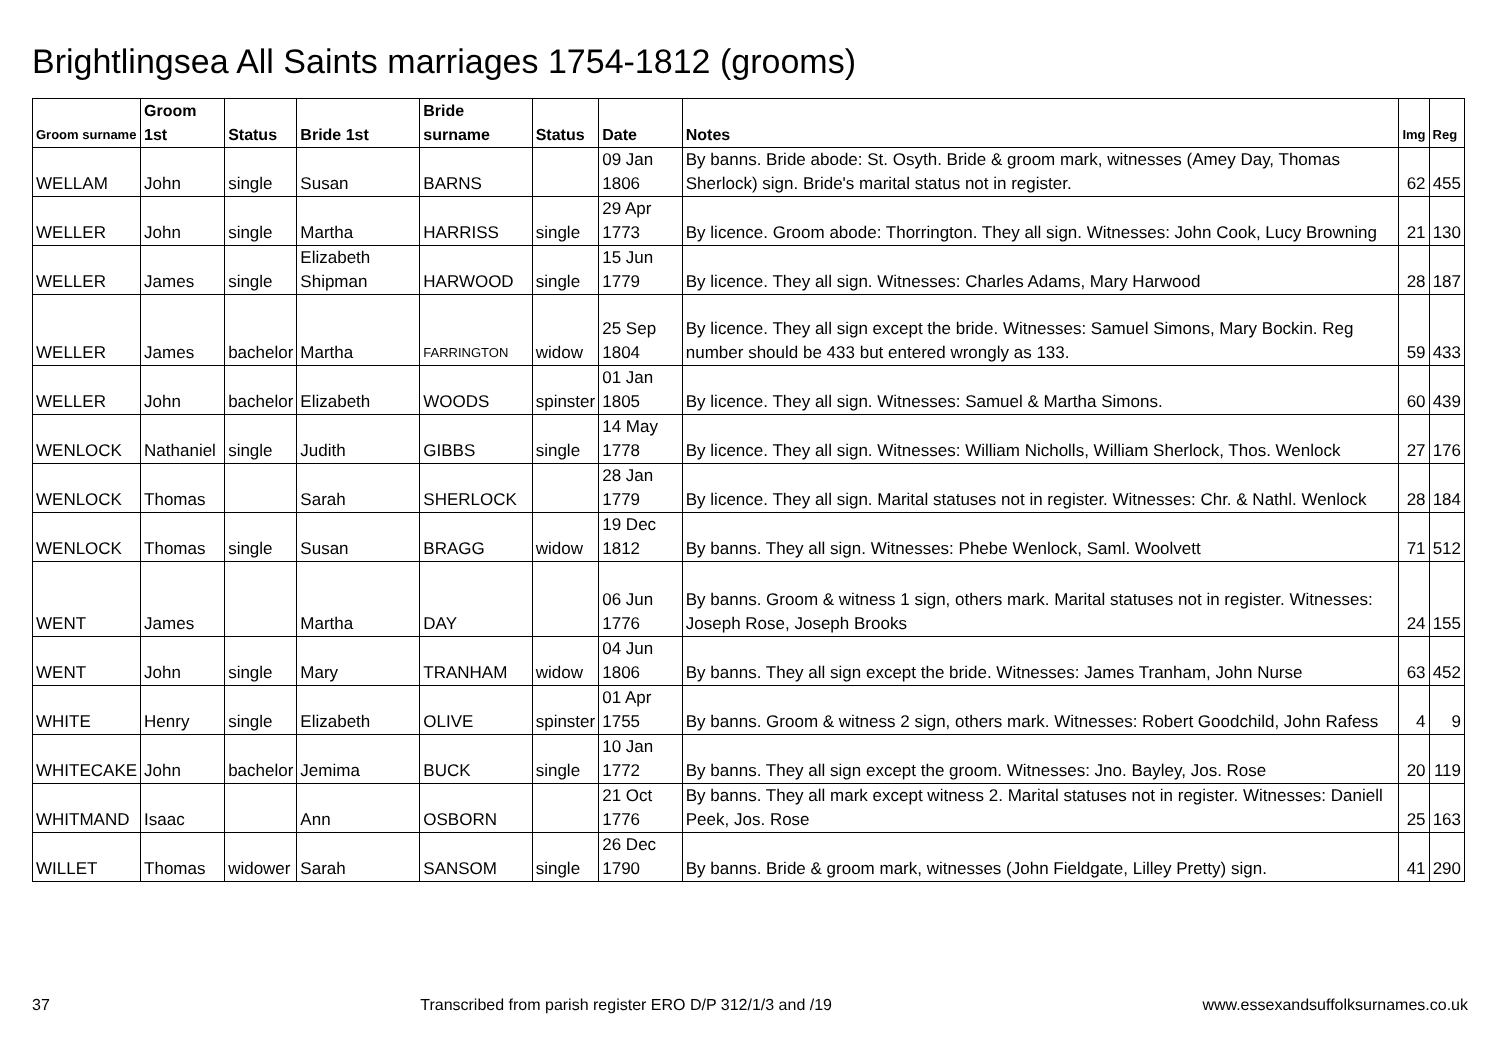Brightlingsea All Saints marriages 1754-1812 (grooms)
| Groom surname | Groom 1st | Status | Bride 1st | Bride surname | Status | Date | Notes | Img | Reg |
| --- | --- | --- | --- | --- | --- | --- | --- | --- | --- |
| WELLAM | John | single | Susan | BARNS | | 09 Jan 1806 | By banns. Bride abode: St. Osyth. Bride & groom mark, witnesses (Amey Day, Thomas Sherlock) sign. Bride's marital status not in register. | 62 | 455 |
| WELLER | John | single | Martha | HARRISS | single | 29 Apr 1773 | By licence. Groom abode: Thorrington. They all sign. Witnesses: John Cook, Lucy Browning | 21 | 130 |
| WELLER | James | single | Elizabeth Shipman | HARWOOD | single | 15 Jun 1779 | By licence. They all sign. Witnesses: Charles Adams, Mary Harwood | 28 | 187 |
| WELLER | James | bachelor | Martha | FARRINGTON | widow | 25 Sep 1804 | By licence. They all sign except the bride. Witnesses: Samuel Simons, Mary Bockin. Reg number should be 433 but entered wrongly as 133. | 59 | 433 |
| WELLER | John | bachelor | Elizabeth | WOODS | spinster | 01 Jan 1805 | By licence. They all sign. Witnesses: Samuel & Martha Simons. | 60 | 439 |
| WENLOCK | Nathaniel | single | Judith | GIBBS | single | 14 May 1778 | By licence. They all sign. Witnesses: William Nicholls, William Sherlock, Thos. Wenlock | 27 | 176 |
| WENLOCK | Thomas | | Sarah | SHERLOCK | | 28 Jan 1779 | By licence. They all sign. Marital statuses not in register. Witnesses: Chr. & Nathl. Wenlock | 28 | 184 |
| WENLOCK | Thomas | single | Susan | BRAGG | widow | 19 Dec 1812 | By banns. They all sign. Witnesses: Phebe Wenlock, Saml. Woolvett | 71 | 512 |
| WENT | James | | Martha | DAY | | 06 Jun 1776 | By banns. Groom & witness 1 sign, others mark. Marital statuses not in register. Witnesses: Joseph Rose, Joseph Brooks | 24 | 155 |
| WENT | John | single | Mary | TRANHAM | widow | 04 Jun 1806 | By banns. They all sign except the bride. Witnesses: James Tranham, John Nurse | 63 | 452 |
| WHITE | Henry | single | Elizabeth | OLIVE | spinster | 01 Apr 1755 | By banns. Groom & witness 2 sign, others mark. Witnesses: Robert Goodchild, John Rafess | 4 | 9 |
| WHITECAKE | John | bachelor | Jemima | BUCK | single | 10 Jan 1772 | By banns. They all sign except the groom. Witnesses: Jno. Bayley, Jos. Rose | 20 | 119 |
| WHITMAND | Isaac | | Ann | OSBORN | | 21 Oct 1776 | By banns. They all mark except witness 2. Marital statuses not in register. Witnesses: Daniell Peek, Jos. Rose | 25 | 163 |
| WILLET | Thomas | widower | Sarah | SANSOM | single | 26 Dec 1790 | By banns. Bride & groom mark, witnesses (John Fieldgate, Lilley Pretty) sign. | 41 | 290 |
37 Transcribed from parish register ERO D/P 312/1/3 and /19 www.essexandsuffolksurnames.co.uk